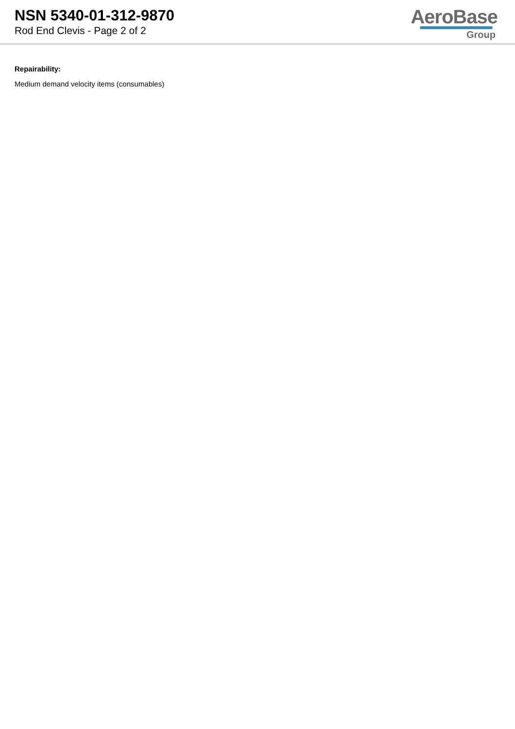NSN 5340-01-312-9870
Rod End Clevis - Page 2 of 2
AeroBase
Group
Repairability:
Medium demand velocity items (consumables)